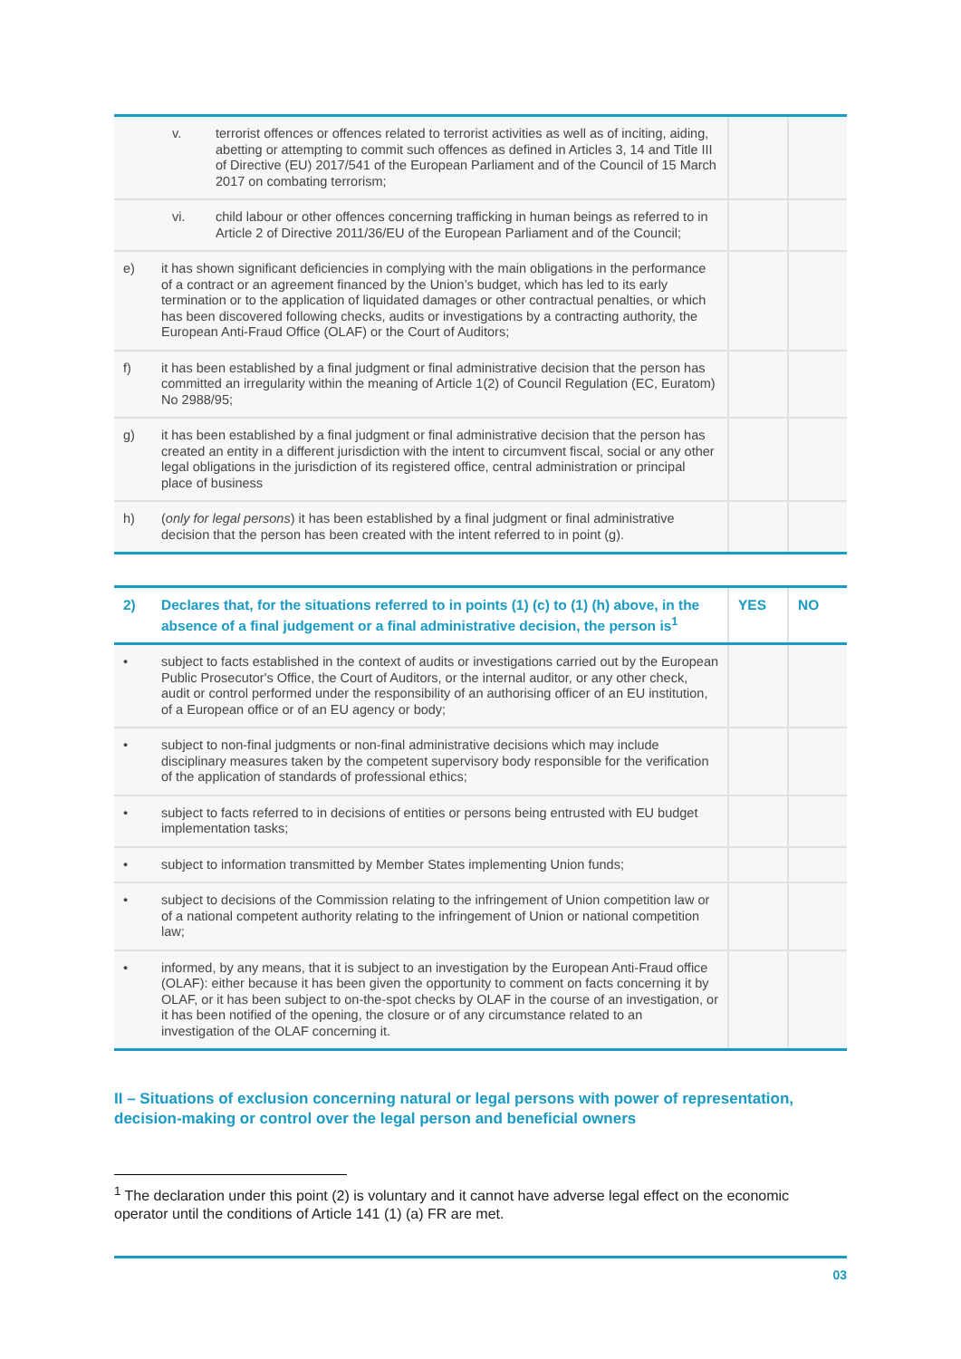| v. terrorist offences or offences related to terrorist activities as well as of inciting, aiding, abetting or attempting to commit such offences as defined in Articles 3, 14 and Title III of Directive (EU) 2017/541 of the European Parliament and of the Council of 15 March 2017 on combating terrorism; | | | |
| vi. child labour or other offences concerning trafficking in human beings as referred to in Article 2 of Directive 2011/36/EU of the European Parliament and of the Council; | | | |
| e) | it has shown significant deficiencies in complying with the main obligations in the performance of a contract or an agreement financed by the Union’s budget, which has led to its early termination or to the application of liquidated damages or other contractual penalties, or which has been discovered following checks, audits or investigations by a contracting authority, the European Anti-Fraud Office (OLAF) or the Court of Auditors; | | |
| f) | it has been established by a final judgment or final administrative decision that the person has committed an irregularity within the meaning of Article 1(2) of Council Regulation (EC, Euratom) No 2988/95; | | |
| g) | it has been established by a final judgment or final administrative decision that the person has created an entity in a different jurisdiction with the intent to circumvent fiscal, social or any other legal obligations in the jurisdiction of its registered office, central administration or principal place of business | | |
| h) | ( only for legal persons ) it has been established by a final judgment or final administrative decision that the person has been created with the intent referred to in point (g). | | |
| 2) | Declares that, for the situations referred to in points (1) (c) to (1) (h) above, in the absence of a final judgement or a final administrative decision, the person is<sup>1</sup> | YES | NO |
| --- | --- | --- | --- |
| • | subject to facts established in the context of audits or investigations carried out by the European Public Prosecutor's Office, the Court of Auditors, or the internal auditor, or any other check, audit or control performed under the responsibility of an authorising officer of an EU institution, of a European office or of an EU agency or body; | | |
| • | subject to non-final judgments or non-final administrative decisions which may include disciplinary measures taken by the competent supervisory body responsible for the verification of the application of standards of professional ethics; | | |
| • | subject to facts referred to in decisions of entities or persons being entrusted with EU budget implementation tasks; | | |
| • | subject to information transmitted by Member States implementing Union funds; | | |
| • | subject to decisions of the Commission relating to the infringement of Union competition law or of a national competent authority relating to the infringement of Union or national competition law; | | |
| • | informed, by any means, that it is subject to an investigation by the European Anti-Fraud office (OLAF): either because it has been given the opportunity to comment on facts concerning it by OLAF, or it has been subject to on-the-spot checks by OLAF in the course of an investigation, or it has been notified of the opening, the closure or of any circumstance related to an investigation of the OLAF concerning it. | | |
II – Situations of exclusion concerning natural or legal persons with power of representation, decision-making or control over the legal person and beneficial owners
<sup>1</sup> The declaration under this point (2) is voluntary and it cannot have adverse legal effect on the economic operator until the conditions of Article 141 (1) (a) FR are met.
03